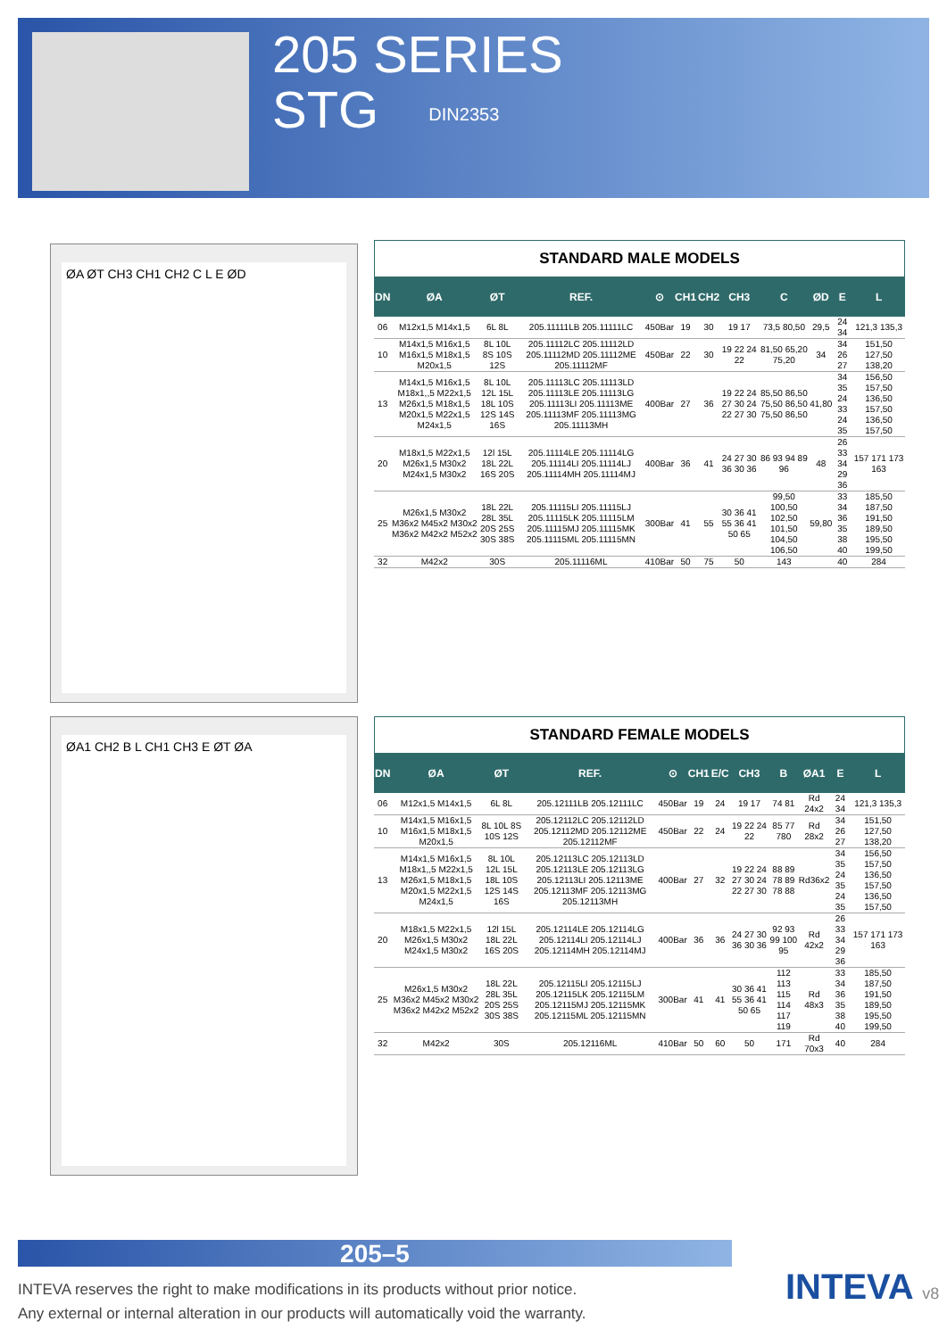205 SERIES
STG DIN2353
ØA ØT CH3 CH1 CH2 C L E ØD
STANDARD MALE MODELS
| DN | ØA | ØT | REF. | ⊙ | CH1 | CH2 | CH3 | C | ØD | E | L |
| --- | --- | --- | --- | --- | --- | --- | --- | --- | --- | --- | --- |
| 06 | M12x1,5 M14x1,5 | 6L 8L | 205.11111LB 205.11111LC | 450Bar | 19 | 30 | 19 17 | 73,5 80,50 | 29,5 | 24 34 | 121,3 135,3 |
| 10 | M14x1,5 M16x1,5 M16x1,5 M18x1,5 M20x1,5 | 8L 10L 8S 10S 12S | 205.11112LC 205.11112LD 205.11112MD 205.11112ME 205.11112MF | 450Bar | 22 | 30 | 19 22 24 22 | 81,50 65,20 75,20 | 34 | 34 26 27 | 151,50 127,50 138,20 |
| 13 | M14x1,5 M16x1,5 M18x1,,5 M22x1,5 M26x1,5 M18x1,5 M20x1,5 M22x1,5 M24x1,5 | 8L 10L 12L 15L 18L 10S 12S 14S 16S | 205.11113LC 205.11113LD 205.11113LE 205.11113LG 205.11113LI 205.11113ME 205.11113MF 205.11113MG 205.11113MH | 400Bar | 27 | 36 | 19 22 24 27 30 24 22 27 30 | 85,50 86,50 75,50 86,50 75,50 86,50 | 41,80 | 34 35 24 33 24 35 | 156,50 157,50 136,50 157,50 136,50 157,50 |
| 20 | M18x1,5 M22x1,5 M26x1,5 M30x2 M24x1,5 M30x2 | 12l 15L 18L 22L 16S 20S | 205.11114LE 205.11114LG 205.11114LI 205.11114LJ 205.11114MH 205.11114MJ | 400Bar | 36 | 41 | 24 27 30 36 30 36 | 86 93 94 89 96 | 48 | 26 33 34 29 36 | 157 171 173 163 |
| 25 | M26x1,5 M30x2 M36x2 M45x2 M30x2 M36x2 M42x2 M52x2 | 18L 22L 28L 35L 20S 25S 30S 38S | 205.11115LI 205.11115LJ 205.11115LK 205.11115LM 205.11115MJ 205.11115MK 205.11115ML 205.11115MN | 300Bar | 41 | 55 | 30 36 41 55 36 41 50 65 | 99,50 100,50 102,50 101,50 104,50 106,50 | 59,80 | 33 34 36 35 38 40 | 185,50 187,50 191,50 189,50 195,50 199,50 |
| 32 | M42x2 | 30S | 205.11116ML | 410Bar | 50 | 75 | 50 | 143 | | 40 | 284 |
ØA1 CH2 B L CH1 CH3 E ØT ØA
STANDARD FEMALE MODELS
| DN | ØA | ØT | REF. | ⊙ | CH1 | E/C | CH3 | B | ØA1 | E | L |
| --- | --- | --- | --- | --- | --- | --- | --- | --- | --- | --- | --- |
| 06 | M12x1,5 M14x1,5 | 6L 8L | 205.12111LB 205.12111LC | 450Bar | 19 | 24 | 19 17 | 74 81 | Rd 24x2 | 24 34 | 121,3 135,3 |
| 10 | M14x1,5 M16x1,5 M16x1,5 M18x1,5 M20x1,5 | 8L 10L 8S 10S 12S | 205.12112LC 205.12112LD 205.12112MD 205.12112ME 205.12112MF | 450Bar | 22 | 24 | 19 22 24 22 | 85 77 780 | Rd 28x2 | 34 26 27 | 151,50 127,50 138,20 |
| 13 | M14x1,5 M16x1,5 M18x1,,5 M22x1,5 M26x1,5 M18x1,5 M20x1,5 M22x1,5 M24x1,5 | 8L 10L 12L 15L 18L 10S 12S 14S 16S | 205.12113LC 205.12113LD 205.12113LE 205.12113LG 205.12113LI 205.12113ME 205.12113MF 205.12113MG 205.12113MH | 400Bar | 27 | 32 | 19 22 24 27 30 24 22 27 30 | 88 89 78 89 78 88 | Rd36x2 | 34 35 24 35 24 35 | 156,50 157,50 136,50 157,50 136,50 157,50 |
| 20 | M18x1,5 M22x1,5 M26x1,5 M30x2 M24x1,5 M30x2 | 12l 15L 18L 22L 16S 20S | 205.12114LE 205.12114LG 205.12114LI 205.12114LJ 205.12114MH 205.12114MJ | 400Bar | 36 | 36 | 24 27 30 36 30 36 | 92 93 99 100 95 | Rd 42x2 | 26 33 34 29 36 | 157 171 173 163 |
| 25 | M26x1,5 M30x2 M36x2 M45x2 M30x2 M36x2 M42x2 M52x2 | 18L 22L 28L 35L 20S 25S 30S 38S | 205.12115LI 205.12115LJ 205.12115LK 205.12115LM 205.12115MJ 205.12115MK 205.12115ML 205.12115MN | 300Bar | 41 | 41 | 30 36 41 55 36 41 50 65 | 112 113 115 114 117 119 | Rd 48x3 | 33 34 36 35 38 40 | 185,50 187,50 191,50 189,50 195,50 199,50 |
| 32 | M42x2 | 30S | 205.12116ML | 410Bar | 50 | 60 | 50 | 171 | Rd 70x3 | 40 | 284 |
205–5
INTEVA reserves the right to make modifications in its products without prior notice.
Any external or internal alteration in our products will automatically void the warranty.
INTEVA v8